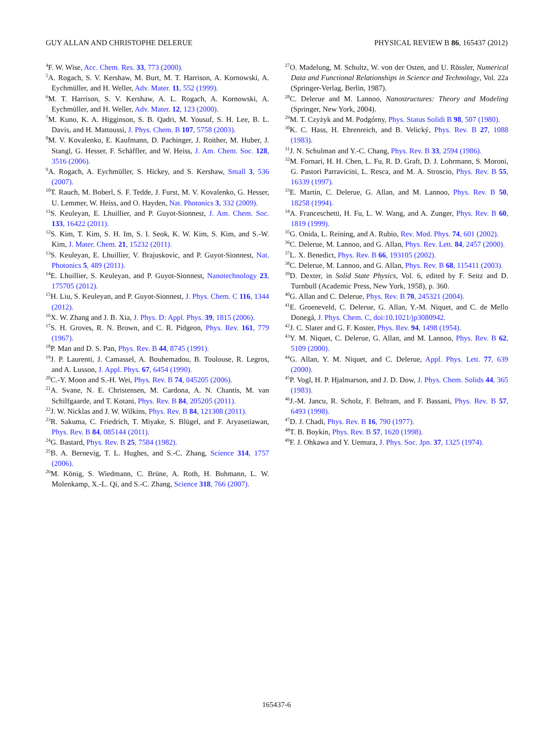GUY ALLAN AND CHRISTOPHE DELERUE PHYSICAL REVIEW B 86, 165437 (2012)
<sup>4</sup> F. W. Wise, Acc. Chem. Res. 33, 773 (2000).
<sup>5</sup> A. Rogach, S. V. Kershaw, M. Burt, M. T. Harrison, A. Kornowski, A. Eychmüller, and H. Weller, Adv. Mater. 11, 552 (1999).
<sup>6</sup> M. T. Harrison, S. V. Kershaw, A. L. Rogach, A. Kornowski, A. Eychmüller, and H. Weller, Adv. Mater. 12, 123 (2000).
<sup>7</sup> M. Kuno, K. A. Higginson, S. B. Qadri, M. Yousuf, S. H. Lee, B. L. Davis, and H. Mattoussi, J. Phys. Chem. B 107, 5758 (2003).
<sup>8</sup> M. V. Kovalenko, E. Kaufmann, D. Pachinger, J. Roither, M. Huber, J. Stangl, G. Hesser, F. Schäffler, and W. Heiss, J. Am. Chem. Soc. 128, 3516 (2006).
<sup>9</sup> A. Rogach, A. Eychmüller, S. Hickey, and S. Kershaw, Small 3, 536 (2007).
<sup>10</sup> T. Rauch, M. Boberl, S. F. Tedde, J. Furst, M. V. Kovalenko, G. Hesser, U. Lemmer, W. Heiss, and O. Hayden, Nat. Photonics 3, 332 (2009).
<sup>11</sup> S. Keuleyan, E. Lhuillier, and P. Guyot-Sionnest, J. Am. Chem. Soc. 133, 16422 (2011).
<sup>12</sup> S. Kim, T. Kim, S. H. Im, S. I. Seok, K. W. Kim, S. Kim, and S.-W. Kim, J. Mater. Chem. 21, 15232 (2011).
<sup>13</sup> S. Keuleyan, E. Lhuillier, V. Brajuskovic, and P. Guyot-Sionnest, Nat. Photonics 5, 489 (2011).
<sup>14</sup> E. Lhuillier, S. Keuleyan, and P. Guyot-Sionnest, Nanotechnology 23, 175705 (2012).
<sup>15</sup>H. Liu, S. Keuleyan, and P. Guyot-Sionnest, J. Phys. Chem. C 116, 1344 (2012).
<sup>16</sup> X. W. Zhang and J. B. Xia, J. Phys. D: Appl. Phys. 39, 1815 (2006).
<sup>17</sup>S. H. Groves, R. N. Brown, and C. R. Pidgeon, Phys. Rev. 161, 779 (1967).
<sup>18</sup>P. Man and D. S. Pan, Phys. Rev. B 44, 8745 (1991).
<sup>19</sup> J. P. Laurenti, J. Camassel, A. Bouhemadou, B. Toulouse, R. Legros, and A. Lusson, J. Appl. Phys. 67, 6454 (1990).
<sup>20</sup>C.-Y. Moon and S.-H. Wei, Phys. Rev. B 74, 045205 (2006).
<sup>21</sup> A. Svane, N. E. Christensen, M. Cardona, A. N. Chantis, M. van Schilfgaarde, and T. Kotani, Phys. Rev. B 84, 205205 (2011).
<sup>22</sup> J. W. Nicklas and J. W. Wilkins, Phys. Rev. B 84, 121308 (2011).
<sup>23</sup> R. Sakuma, C. Friedrich, T. Miyake, S. Blügel, and F. Aryasetiawan, Phys. Rev. B 84, 085144 (2011).
<sup>24</sup> G. Bastard, Phys. Rev. B 25, 7584 (1982).
<sup>25</sup>B. A. Bernevig, T. L. Hughes, and S.-C. Zhang, Science 314, 1757 (2006).
<sup>26</sup> M. König, S. Wiedmann, C. Brüne, A. Roth, H. Buhmann, L. W. Molenkamp, X.-L. Qi, and S.-C. Zhang, Science 318, 766 (2007).
<sup>27</sup>O. Madelung, M. Schultz, W. von der Osten, and U. Rössler, Numerical Data and Functional Relationships in Science and Technology, Vol. 22a (Springer-Verlag, Berlin, 1987).
<sup>28</sup>C. Delerue and M. Lannoo, Nanostructures: Theory and Modeling (Springer, New York, 2004).
<sup>29</sup> M. T. Czyżyk and M. Podgórny, Phys. Status Solidi B 98, 507 (1980).
<sup>30</sup>K. C. Hass, H. Ehrenreich, and B. Velický, Phys. Rev. B 27, 1088 (1983).
<sup>31</sup> J. N. Schulman and Y.-C. Chang, Phys. Rev. B 33, 2594 (1986).
<sup>32</sup> M. Fornari, H. H. Chen, L. Fu, R. D. Graft, D. J. Lohrmann, S. Moroni, G. Pastori Parravicini, L. Resca, and M. A. Stroscio, Phys. Rev. B 55, 16339 (1997).
<sup>33</sup> E. Martin, C. Delerue, G. Allan, and M. Lannoo, Phys. Rev. B 50, 18258 (1994).
<sup>34</sup> A. Franceschetti, H. Fu, L. W. Wang, and A. Zunger, Phys. Rev. B 60, 1819 (1999).
<sup>35</sup> G. Onida, L. Reining, and A. Rubio, Rev. Mod. Phys. 74, 601 (2002).
<sup>36</sup>C. Delerue, M. Lannoo, and G. Allan, Phys. Rev. Lett. 84, 2457 (2000).
<sup>37</sup> L. X. Benedict, Phys. Rev. B 66, 193105 (2002).
<sup>38</sup>C. Delerue, M. Lannoo, and G. Allan, Phys. Rev. B 68, 115411 (2003).
<sup>39</sup> D. Dexter, in Solid State Physics, Vol. 6, edited by F. Seitz and D. Turnbull (Academic Press, New York, 1958), p. 360.
<sup>40</sup> G. Allan and C. Delerue, Phys. Rev. B 70, 245321 (2004).
<sup>41</sup> E. Groeneveld, C. Delerue, G. Allan, Y.-M. Niquet, and C. de Mello Donegá, J. Phys. Chem. C, doi:10.1021/jp3080942.
<sup>42</sup> J. C. Slater and G. F. Koster, Phys. Rev. 94, 1498 (1954).
<sup>43</sup>Y. M. Niquet, C. Delerue, G. Allan, and M. Lannoo, Phys. Rev. B 62, 5109 (2000).
<sup>44</sup> G. Allan, Y. M. Niquet, and C. Delerue, Appl. Phys. Lett. 77, 639 (2000).
<sup>45</sup>P. Vogl, H. P. Hjalmarson, and J. D. Dow, J. Phys. Chem. Solids 44, 365 (1983).
<sup>46</sup> J.-M. Jancu, R. Scholz, F. Beltram, and F. Bassani, Phys. Rev. B 57, 6493 (1998).
<sup>47</sup> D. J. Chadi, Phys. Rev. B 16, 790 (1977).
<sup>48</sup> T. B. Boykin, Phys. Rev. B 57, 1620 (1998).
<sup>49</sup>F. J. Ohkawa and Y. Uemura, J. Phys. Soc. Jpn. 37, 1325 (1974).
165437-6